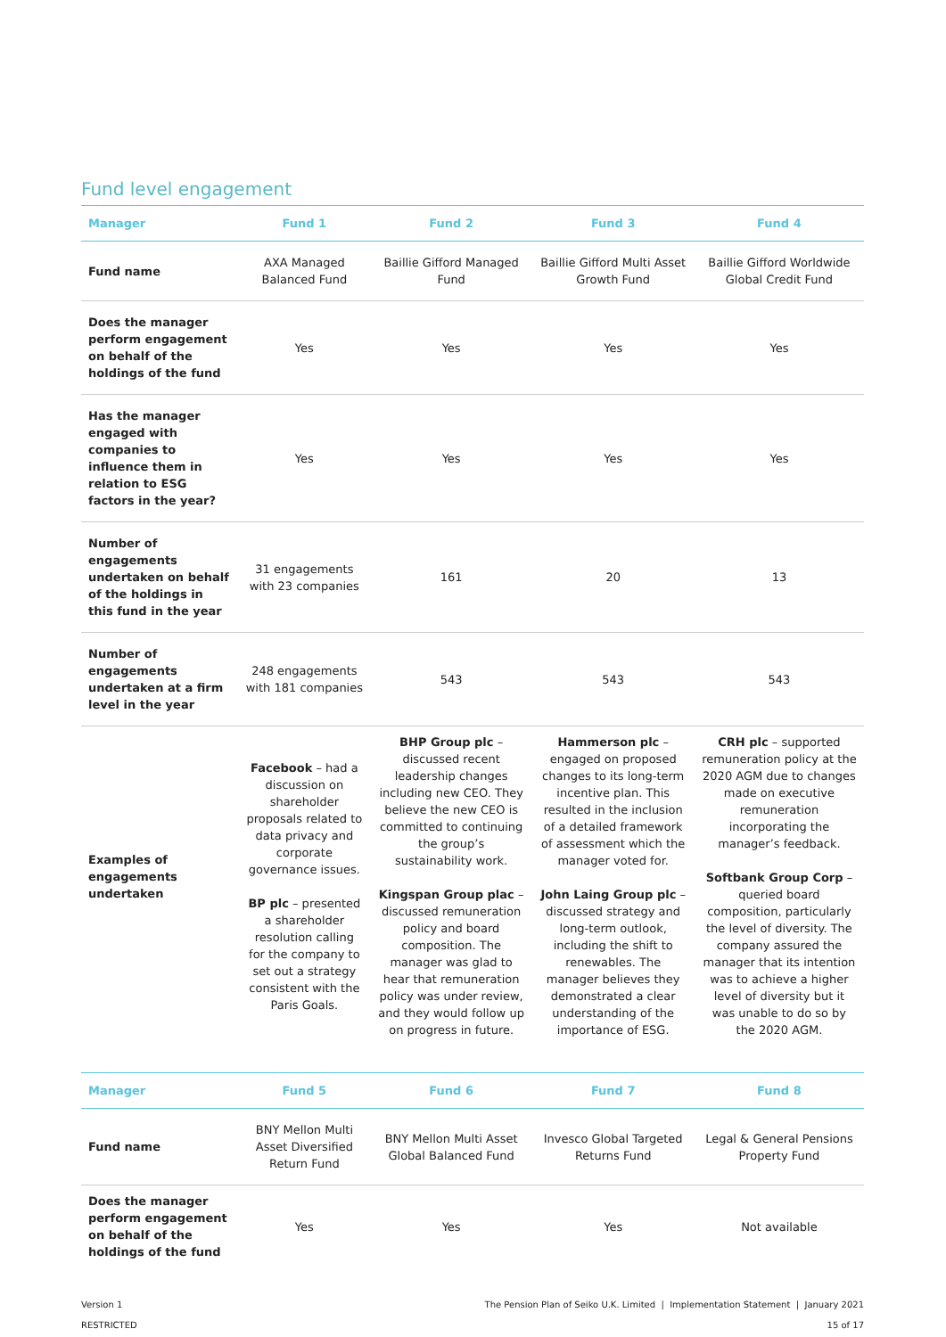Fund level engagement
| Manager | Fund 1 | Fund 2 | Fund 3 | Fund 4 |
| --- | --- | --- | --- | --- |
| Fund name | AXA Managed Balanced Fund | Baillie Gifford Managed Fund | Baillie Gifford Multi Asset Growth Fund | Baillie Gifford Worldwide Global Credit Fund |
| Does the manager perform engagement on behalf of the holdings of the fund | Yes | Yes | Yes | Yes |
| Has the manager engaged with companies to influence them in relation to ESG factors in the year? | Yes | Yes | Yes | Yes |
| Number of engagements undertaken on behalf of the holdings in this fund in the year | 31 engagements with 23 companies | 161 | 20 | 13 |
| Number of engagements undertaken at a firm level in the year | 248 engagements with 181 companies | 543 | 543 | 543 |
| Examples of engagements undertaken | Facebook – had a discussion on shareholder proposals related to data privacy and corporate governance issues. BP plc – presented a shareholder resolution calling for the company to set out a strategy consistent with the Paris Goals. | BHP Group plc – discussed recent leadership changes including new CEO. They believe the new CEO is committed to continuing the group’s sustainability work. Kingspan Group plac – discussed remuneration policy and board composition. The manager was glad to hear that remuneration policy was under review, and they would follow up on progress in future. | Hammerson plc – engaged on proposed changes to its long-term incentive plan. This resulted in the inclusion of a detailed framework of assessment which the manager voted for. John Laing Group plc – discussed strategy and long-term outlook, including the shift to renewables. The manager believes they demonstrated a clear understanding of the importance of ESG. | CRH plc – supported remuneration policy at the 2020 AGM due to changes made on executive remuneration incorporating the manager’s feedback. Softbank Group Corp – queried board composition, particularly the level of diversity. The company assured the manager that its intention was to achieve a higher level of diversity but it was unable to do so by the 2020 AGM. |
| Manager | Fund 5 | Fund 6 | Fund 7 | Fund 8 |
| Fund name | BNY Mellon Multi Asset Diversified Return Fund | BNY Mellon Multi Asset Global Balanced Fund | Invesco Global Targeted Returns Fund | Legal & General Pensions Property Fund |
| Does the manager perform engagement on behalf of the holdings of the fund | Yes | Yes | Yes | Not available |
Version 1
RESTRICTED
The Pension Plan of Seiko U.K. Limited | Implementation Statement | January 2021
15 of 17